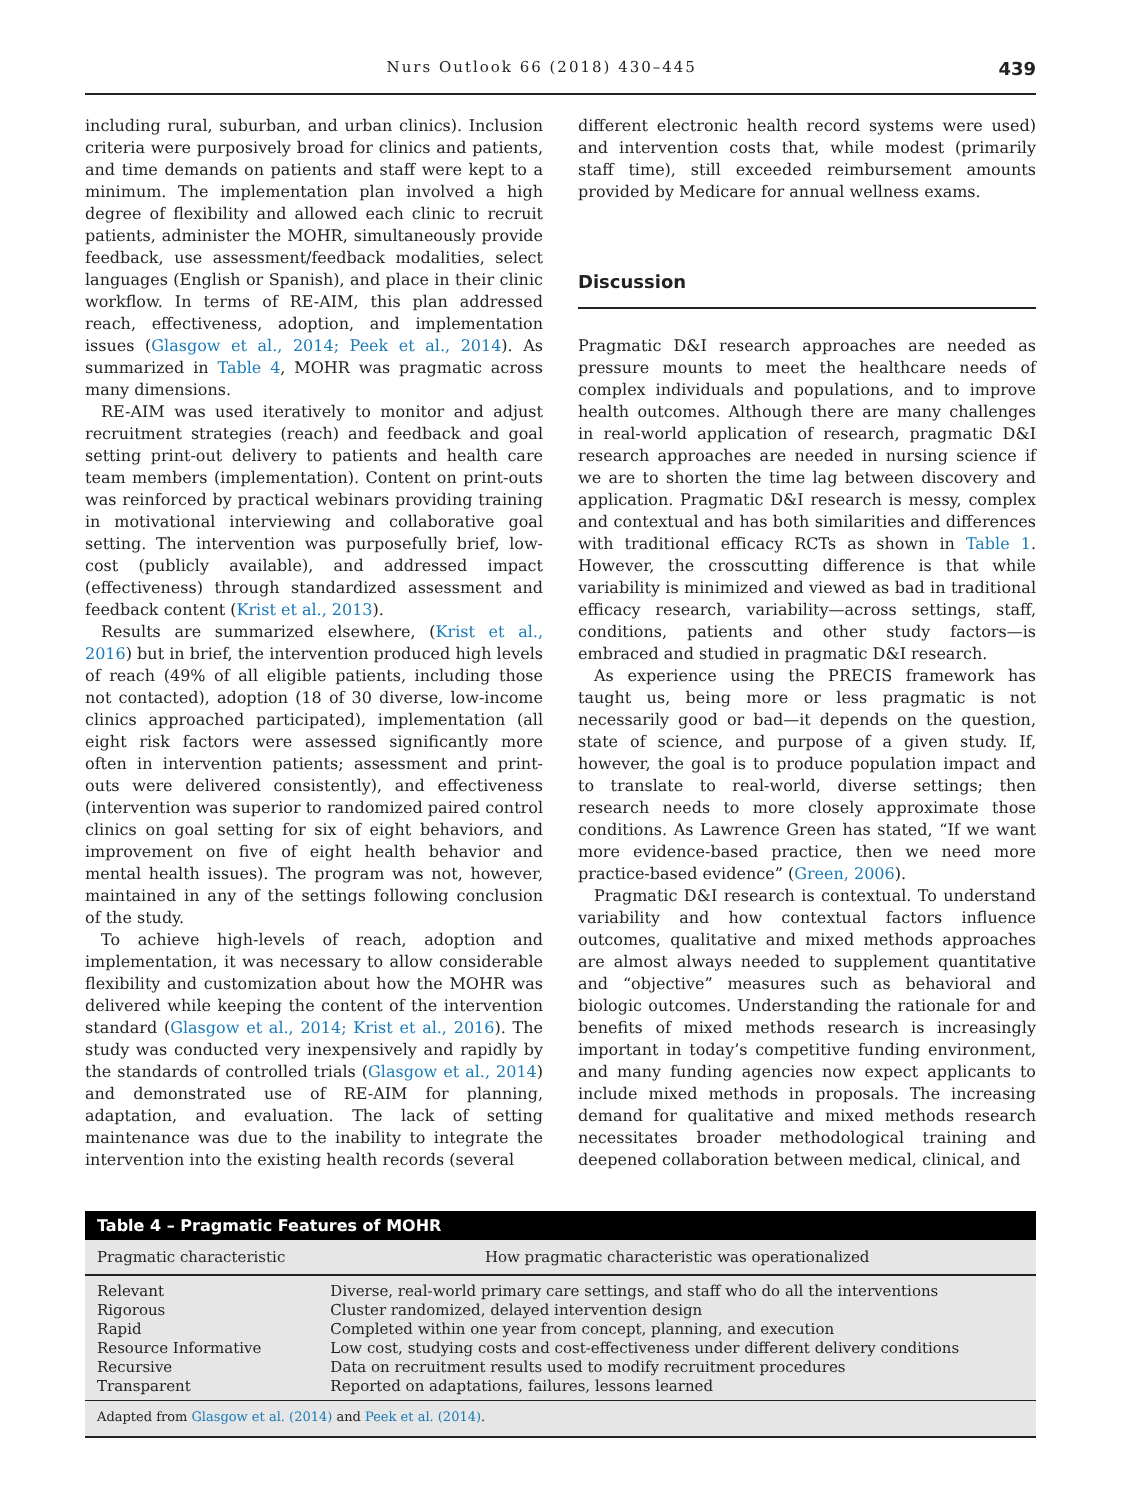Nurs Outlook 66 (2018) 430–445 439
including rural, suburban, and urban clinics). Inclusion criteria were purposively broad for clinics and patients, and time demands on patients and staff were kept to a minimum. The implementation plan involved a high degree of flexibility and allowed each clinic to recruit patients, administer the MOHR, simultaneously provide feedback, use assessment/feedback modalities, select languages (English or Spanish), and place in their clinic workflow. In terms of RE-AIM, this plan addressed reach, effectiveness, adoption, and implementation issues (Glasgow et al., 2014; Peek et al., 2014). As summarized in Table 4, MOHR was pragmatic across many dimensions.
RE-AIM was used iteratively to monitor and adjust recruitment strategies (reach) and feedback and goal setting print-out delivery to patients and health care team members (implementation). Content on print-outs was reinforced by practical webinars providing training in motivational interviewing and collaborative goal setting. The intervention was purposefully brief, low-cost (publicly available), and addressed impact (effectiveness) through standardized assessment and feedback content (Krist et al., 2013).
Results are summarized elsewhere, (Krist et al., 2016) but in brief, the intervention produced high levels of reach (49% of all eligible patients, including those not contacted), adoption (18 of 30 diverse, low-income clinics approached participated), implementation (all eight risk factors were assessed significantly more often in intervention patients; assessment and print-outs were delivered consistently), and effectiveness (intervention was superior to randomized paired control clinics on goal setting for six of eight behaviors, and improvement on five of eight health behavior and mental health issues). The program was not, however, maintained in any of the settings following conclusion of the study.
To achieve high-levels of reach, adoption and implementation, it was necessary to allow considerable flexibility and customization about how the MOHR was delivered while keeping the content of the intervention standard (Glasgow et al., 2014; Krist et al., 2016). The study was conducted very inexpensively and rapidly by the standards of controlled trials (Glasgow et al., 2014) and demonstrated use of RE-AIM for planning, adaptation, and evaluation. The lack of setting maintenance was due to the inability to integrate the intervention into the existing health records (several
different electronic health record systems were used) and intervention costs that, while modest (primarily staff time), still exceeded reimbursement amounts provided by Medicare for annual wellness exams.
Discussion
Pragmatic D&I research approaches are needed as pressure mounts to meet the healthcare needs of complex individuals and populations, and to improve health outcomes. Although there are many challenges in real-world application of research, pragmatic D&I research approaches are needed in nursing science if we are to shorten the time lag between discovery and application. Pragmatic D&I research is messy, complex and contextual and has both similarities and differences with traditional efficacy RCTs as shown in Table 1. However, the crosscutting difference is that while variability is minimized and viewed as bad in traditional efficacy research, variability—across settings, staff, conditions, patients and other study factors—is embraced and studied in pragmatic D&I research.
As experience using the PRECIS framework has taught us, being more or less pragmatic is not necessarily good or bad—it depends on the question, state of science, and purpose of a given study. If, however, the goal is to produce population impact and to translate to real-world, diverse settings; then research needs to more closely approximate those conditions. As Lawrence Green has stated, “If we want more evidence-based practice, then we need more practice-based evidence” (Green, 2006).
Pragmatic D&I research is contextual. To understand variability and how contextual factors influence outcomes, qualitative and mixed methods approaches are almost always needed to supplement quantitative and “objective” measures such as behavioral and biologic outcomes. Understanding the rationale for and benefits of mixed methods research is increasingly important in today’s competitive funding environment, and many funding agencies now expect applicants to include mixed methods in proposals. The increasing demand for qualitative and mixed methods research necessitates broader methodological training and deepened collaboration between medical, clinical, and
Table 4 – Pragmatic Features of MOHR
| Pragmatic characteristic | How pragmatic characteristic was operationalized |
| --- | --- |
| Relevant | Diverse, real-world primary care settings, and staff who do all the interventions |
| Rigorous | Cluster randomized, delayed intervention design |
| Rapid | Completed within one year from concept, planning, and execution |
| Resource Informative | Low cost, studying costs and cost-effectiveness under different delivery conditions |
| Recursive | Data on recruitment results used to modify recruitment procedures |
| Transparent | Reported on adaptations, failures, lessons learned |
Adapted from Glasgow et al. (2014) and Peek et al. (2014).